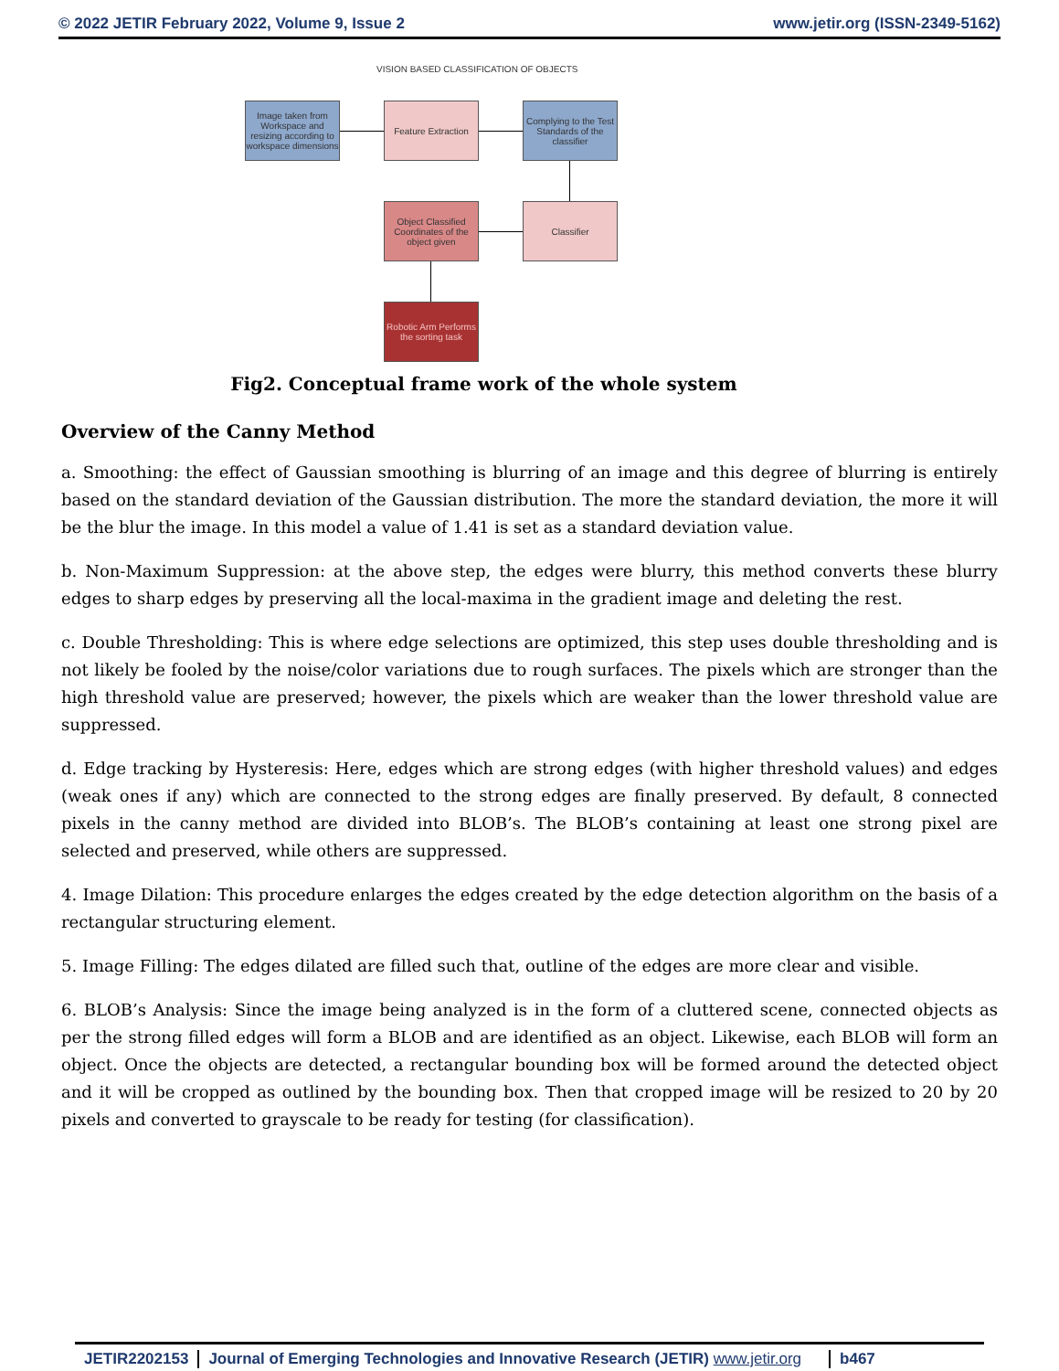© 2022 JETIR February 2022, Volume 9, Issue 2 www.jetir.org (ISSN-2349-5162)
VISION BASED CLASSIFICATION OF OBJECTS
Image taken from Workspace and resizing according to workspace dimensions
Feature Extraction
Complying to the Test Standards of the classifier
Classifier
Object Classified Coordinates of the object given
Robotic Arm Performs the sorting task
Fig2. Conceptual frame work of the whole system
Overview of the Canny Method
a. Smoothing: the effect of Gaussian smoothing is blurring of an image and this degree of blurring is entirely based on the standard deviation of the Gaussian distribution. The more the standard deviation, the more it will be the blur the image. In this model a value of 1.41 is set as a standard deviation value.
b. Non-Maximum Suppression: at the above step, the edges were blurry, this method converts these blurry edges to sharp edges by preserving all the local-maxima in the gradient image and deleting the rest.
c. Double Thresholding: This is where edge selections are optimized, this step uses double thresholding and is not likely be fooled by the noise/color variations due to rough surfaces. The pixels which are stronger than the high threshold value are preserved; however, the pixels which are weaker than the lower threshold value are suppressed.
d. Edge tracking by Hysteresis: Here, edges which are strong edges (with higher threshold values) and edges (weak ones if any) which are connected to the strong edges are finally preserved. By default, 8 connected pixels in the canny method are divided into BLOB’s. The BLOB’s containing at least one strong pixel are selected and preserved, while others are suppressed.
4. Image Dilation: This procedure enlarges the edges created by the edge detection algorithm on the basis of a rectangular structuring element.
5. Image Filling: The edges dilated are filled such that, outline of the edges are more clear and visible.
6. BLOB’s Analysis: Since the image being analyzed is in the form of a cluttered scene, connected objects as per the strong filled edges will form a BLOB and are identified as an object. Likewise, each BLOB will form an object. Once the objects are detected, a rectangular bounding box will be formed around the detected object and it will be cropped as outlined by the bounding box. Then that cropped image will be resized to 20 by 20 pixels and converted to grayscale to be ready for testing (for classification).
JETIR2202153 Journal of Emerging Technologies and Innovative Research (JETIR) www.jetir.org b467